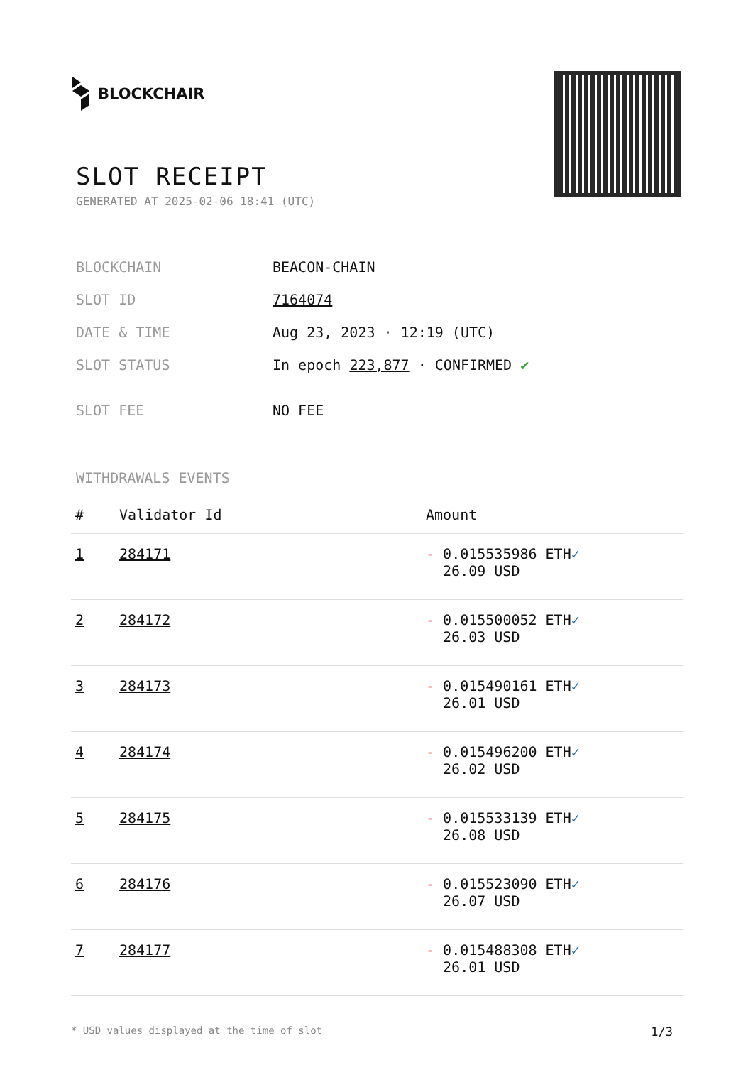BLOCKCHAIR
SLOT RECEIPT
GENERATED AT 2025-02-06 18:41 (UTC)
| BLOCKCHAIN | BEACON-CHAIN |
| SLOT ID | 7164074 |
| DATE & TIME | Aug 23, 2023 · 12:19 (UTC) |
| SLOT STATUS | In epoch 223,877 · CONFIRMED ✔ |
| SLOT FEE | NO FEE |
WITHDRAWALS EVENTS
| # | Validator Id | Amount |
| --- | --- | --- |
| 1 | 284171 | - 0.015535986 ETH ✓ 26.09 USD |
| 2 | 284172 | - 0.015500052 ETH ✓ 26.03 USD |
| 3 | 284173 | - 0.015490161 ETH ✓ 26.01 USD |
| 4 | 284174 | - 0.015496200 ETH ✓ 26.02 USD |
| 5 | 284175 | - 0.015533139 ETH ✓ 26.08 USD |
| 6 | 284176 | - 0.015523090 ETH ✓ 26.07 USD |
| 7 | 284177 | - 0.015488308 ETH ✓ 26.01 USD |
* USD values displayed at the time of slot 1/3